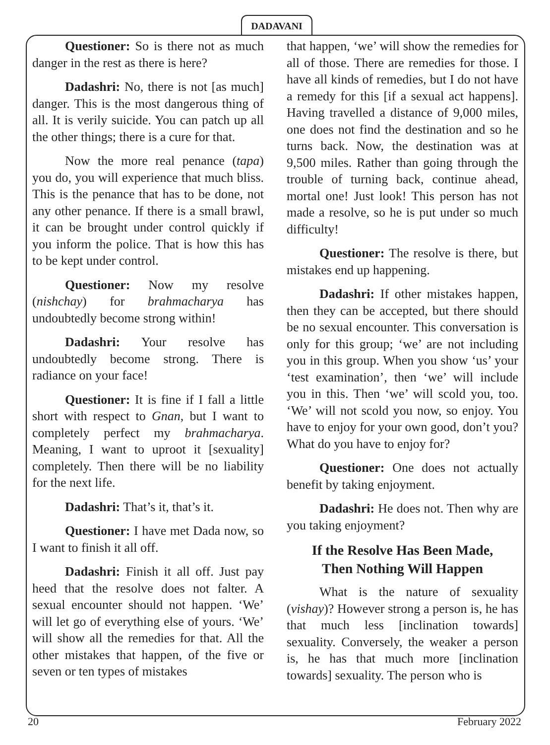DADAVANI
Questioner: So is there not as much danger in the rest as there is here?
Dadashri: No, there is not [as much] danger. This is the most dangerous thing of all. It is verily suicide. You can patch up all the other things; there is a cure for that.
Now the more real penance (tapa) you do, you will experience that much bliss. This is the penance that has to be done, not any other penance. If there is a small brawl, it can be brought under control quickly if you inform the police. That is how this has to be kept under control.
Questioner: Now my resolve (nishchay) for brahmacharya has undoubtedly become strong within!
Dadashri: Your resolve has undoubtedly become strong. There is radiance on your face!
Questioner: It is fine if I fall a little short with respect to Gnan, but I want to completely perfect my brahmacharya. Meaning, I want to uproot it [sexuality] completely. Then there will be no liability for the next life.
Dadashri: That’s it, that’s it.
Questioner: I have met Dada now, so I want to finish it all off.
Dadashri: Finish it all off. Just pay heed that the resolve does not falter. A sexual encounter should not happen. ‘We’ will let go of everything else of yours. ‘We’ will show all the remedies for that. All the other mistakes that happen, of the five or seven or ten types of mistakes
that happen, ‘we’ will show the remedies for all of those. There are remedies for those. I have all kinds of remedies, but I do not have a remedy for this [if a sexual act happens]. Having travelled a distance of 9,000 miles, one does not find the destination and so he turns back. Now, the destination was at 9,500 miles. Rather than going through the trouble of turning back, continue ahead, mortal one! Just look! This person has not made a resolve, so he is put under so much difficulty!
Questioner: The resolve is there, but mistakes end up happening.
Dadashri: If other mistakes happen, then they can be accepted, but there should be no sexual encounter. This conversation is only for this group; ‘we’ are not including you in this group. When you show ‘us’ your ‘test examination’, then ‘we’ will include you in this. Then ‘we’ will scold you, too. ‘We’ will not scold you now, so enjoy. You have to enjoy for your own good, don’t you? What do you have to enjoy for?
Questioner: One does not actually benefit by taking enjoyment.
Dadashri: He does not. Then why are you taking enjoyment?
If the Resolve Has Been Made,
Then Nothing Will Happen
What is the nature of sexuality (vishay)? However strong a person is, he has that much less [inclination towards] sexuality. Conversely, the weaker a person is, he has that much more [inclination towards] sexuality. The person who is
20 February 2022